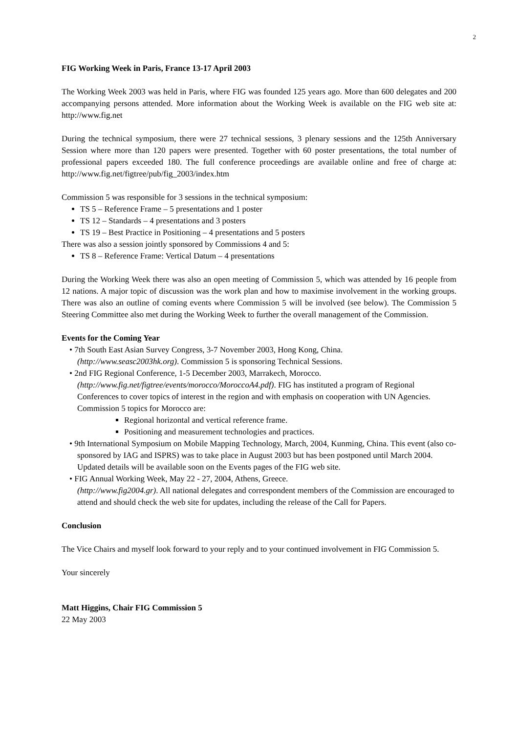2
FIG Working Week in Paris, France 13-17 April 2003
The Working Week 2003 was held in Paris, where FIG was founded 125 years ago. More than 600 delegates and 200 accompanying persons attended. More information about the Working Week is available on the FIG web site at: http://www.fig.net
During the technical symposium, there were 27 technical sessions, 3 plenary sessions and the 125th Anniversary Session where more than 120 papers were presented. Together with 60 poster presentations, the total number of professional papers exceeded 180. The full conference proceedings are available online and free of charge at: http://www.fig.net/figtree/pub/fig_2003/index.htm
Commission 5 was responsible for 3 sessions in the technical symposium:
TS 5 – Reference Frame – 5 presentations and 1 poster
TS 12 – Standards – 4 presentations and 3 posters
TS 19 – Best Practice in Positioning – 4 presentations and 5 posters
There was also a session jointly sponsored by Commissions 4 and 5:
TS 8 – Reference Frame: Vertical Datum – 4 presentations
During the Working Week there was also an open meeting of Commission 5, which was attended by 16 people from 12 nations. A major topic of discussion was the work plan and how to maximise involvement in the working groups. There was also an outline of coming events where Commission 5 will be involved (see below). The Commission 5 Steering Committee also met during the Working Week to further the overall management of the Commission.
Events for the Coming Year
• 7th South East Asian Survey Congress, 3-7 November 2003, Hong Kong, China.
(http://www.seasc2003hk.org). Commission 5 is sponsoring Technical Sessions.
• 2nd FIG Regional Conference, 1-5 December 2003, Marrakech, Morocco.
(http://www.fig.net/figtree/events/morocco/MoroccoA4.pdf). FIG has instituted a program of Regional Conferences to cover topics of interest in the region and with emphasis on cooperation with UN Agencies. Commission 5 topics for Morocco are:
Regional horizontal and vertical reference frame.
Positioning and measurement technologies and practices.
• 9th International Symposium on Mobile Mapping Technology, March, 2004, Kunming, China. This event (also co-sponsored by IAG and ISPRS) was to take place in August 2003 but has been postponed until March 2004. Updated details will be available soon on the Events pages of the FIG web site.
• FIG Annual Working Week, May 22 - 27, 2004, Athens, Greece.
(http://www.fig2004.gr). All national delegates and correspondent members of the Commission are encouraged to attend and should check the web site for updates, including the release of the Call for Papers.
Conclusion
The Vice Chairs and myself look forward to your reply and to your continued involvement in FIG Commission 5.
Your sincerely
Matt Higgins, Chair FIG Commission 5
22 May 2003